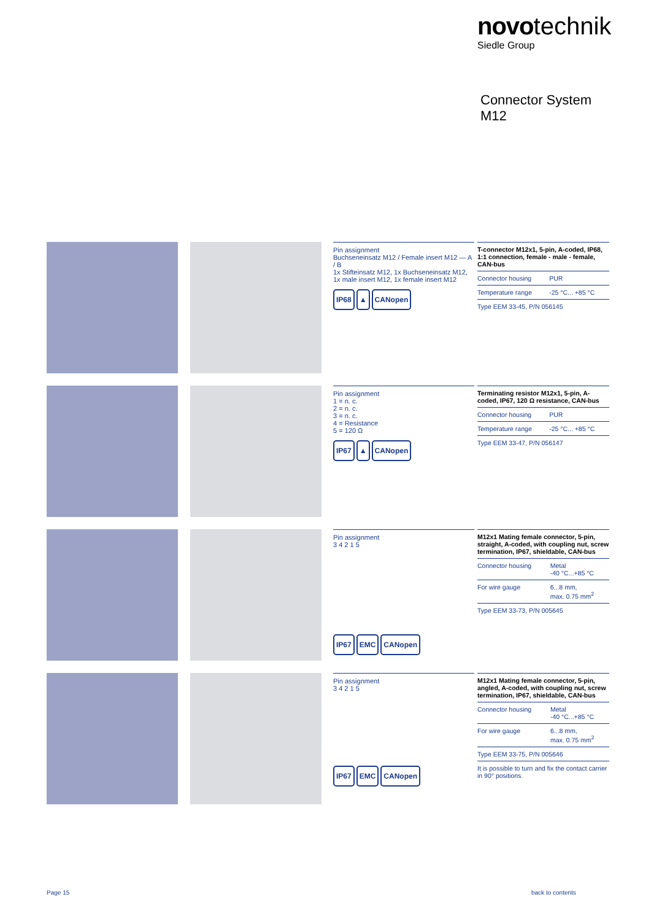novo technik
Siedle Group
Connector System
M12
Pin assignment
Buchseneinsatz M12 / Female insert M12 — A / B
1x Stifteinsatz M12, 1x Buchseneinsatz M12, 1x male insert M12, 1x female insert M12
IP68 ▲ CANopen
T-connector M12x1, 5-pin, A-coded, IP68, 1:1 connection, female - male - female, CAN-bus
| Connector housing | PUR |
| Temperature range | -25 °C... +85 °C |
| Type EEM 33-45, P/N 056145 | |
Pin assignment
1 = n. c.
2 = n. c.
3 = n. c.
4 = Resistance
5 = 120 Ω
IP67 ▲ CANopen
Terminating resistor M12x1, 5-pin, A-coded, IP67, 120 Ω resistance, CAN-bus
| Connector housing | PUR |
| Temperature range | -25 °C... +85 °C |
| Type EEM 33-47, P/N 056147 | |
Pin assignment
3 4 2 1 5
IP67 EMC CANopen
M12x1 Mating female connector, 5-pin, straight, A-coded, with coupling nut, screw termination, IP67, shieldable, CAN-bus
| Connector housing | Metal -40 °C...+85 °C |
| For wire gauge | 6...8 mm, max. 0.75 mm<sup>2</sup> |
| Type EEM 33-73, P/N 005645 | |
Pin assignment
3 4 2 1 5
IP67 EMC CANopen
M12x1 Mating female connector, 5-pin, angled, A-coded, with coupling nut, screw termination, IP67, shieldable, CAN-bus
| Connector housing | Metal -40 °C...+85 °C |
| For wire gauge | 6...8 mm, max. 0.75 mm<sup>2</sup> |
| Type EEM 33-75, P/N 005646 | |
| It is possible to turn and fix the contact carrier in 90° positions. | |
Page 15 back to contents